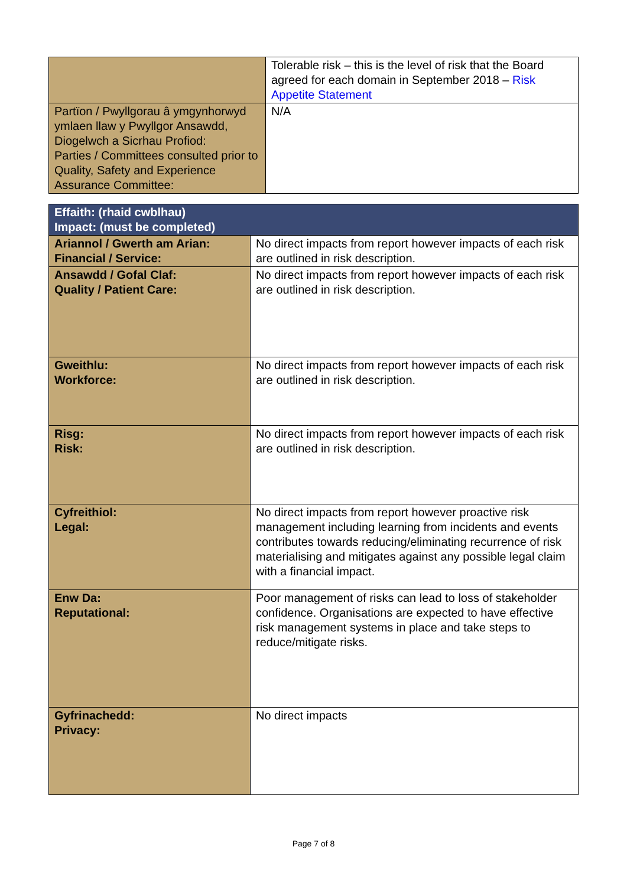| | Tolerable risk – this is the level of risk that the Board agreed for each domain in September 2018 – Risk Appetite Statement |
| Partïon / Pwyllgorau â ymgynhorwyd ymlaen llaw y Pwyllgor Ansawdd, Diogelwch a Sicrhau Profiod: Parties / Committees consulted prior to Quality, Safety and Experience Assurance Committee: | N/A |
| Effaith: (rhaid cwblhau) Impact: (must be completed) | |
| Ariannol / Gwerth am Arian: Financial / Service: | No direct impacts from report however impacts of each risk are outlined in risk description. |
| Ansawdd / Gofal Claf: Quality / Patient Care: | No direct impacts from report however impacts of each risk are outlined in risk description. |
| Gweithlu: Workforce: | No direct impacts from report however impacts of each risk are outlined in risk description. |
| Risg: Risk: | No direct impacts from report however impacts of each risk are outlined in risk description. |
| Cyfreithiol: Legal: | No direct impacts from report however proactive risk management including learning from incidents and events contributes towards reducing/eliminating recurrence of risk materialising and mitigates against any possible legal claim with a financial impact. |
| Enw Da: Reputational: | Poor management of risks can lead to loss of stakeholder confidence. Organisations are expected to have effective risk management systems in place and take steps to reduce/mitigate risks. |
| Gyfrinachedd: Privacy: | No direct impacts |
Page 7 of 8